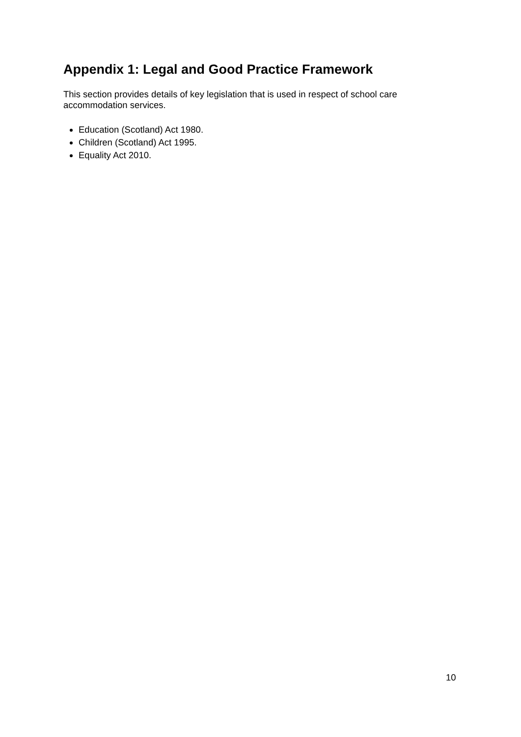Appendix 1: Legal and Good Practice Framework
This section provides details of key legislation that is used in respect of school care accommodation services.
Education (Scotland) Act 1980.
Children (Scotland) Act 1995.
Equality Act 2010.
10